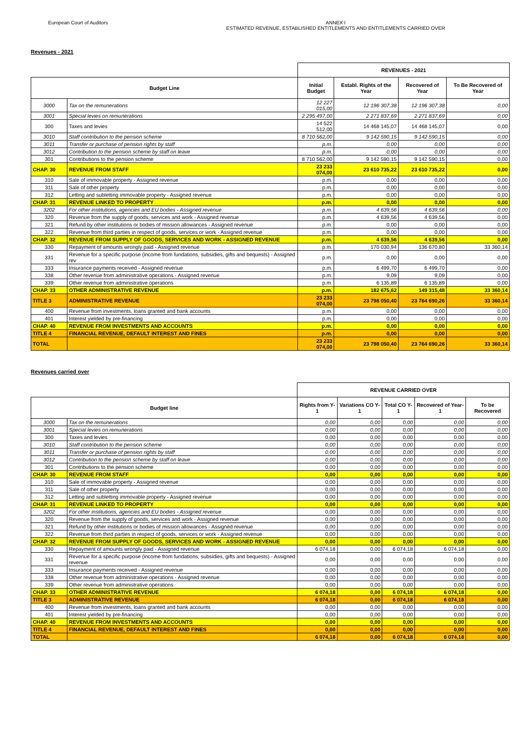European Court of Auditors ANNEX I
ESTIMATED REVENUE, ESTABLISHED ENTITLEMENTS AND ENTITLEMENTS CARRIED OVER
Revenues - 2021
| | | REVENUES - 2021 | | | |
| --- | --- | --- | --- | --- | --- |
| Budget Line | | Initial Budget | Establ. Rights of the Year | Recovered of Year | To Be Recovered of Year |
| 3000 | Tax on the remunerations | 12 227 015,00 | 12 196 307,38 | 12 196 307,38 | 0,00 |
| 3001 | Special levies on remunerations | 2 295 497,00 | 2 271 837,69 | 2 271 837,69 | 0,00 |
| 300 | Taxes and levies | 14 522 512,00 | 14 468 145,07 | 14 468 145,07 | 0,00 |
| 3010 | Staff contribution to the pension scheme | 8 710 562,00 | 9 142 590,15 | 9 142 590,15 | 0,00 |
| 3011 | Transfer or purchase of pension rights by staff | p.m. | 0,00 | 0,00 | 0,00 |
| 3012 | Contribution to the pension scheme by staff on leave | p.m. | 0,00 | 0,00 | 0,00 |
| 301 | Contributions to the pension scheme | 8 710 562,00 | 9 142 590,15 | 9 142 590,15 | 0,00 |
| CHAP. 30 | REVENUE FROM STAFF | 23 233 074,00 | 23 610 735,22 | 23 610 735,22 | 0,00 |
| 310 | Sale of immovable property - Assigned revenue | p.m. | 0,00 | 0,00 | 0,00 |
| 311 | Sale of other property | p.m. | 0,00 | 0,00 | 0,00 |
| 312 | Letting and subletting immovable property - Assigned revenue | p.m. | 0,00 | 0,00 | 0,00 |
| CHAP. 31 | REVENUE LINKED TO PROPERTY | p.m. | 0,00 | 0,00 | 0,00 |
| 3202 | For other institutions, agencies and EU bodies - Assigned revenue | p.m. | 4 639,56 | 4 639,56 | 0,00 |
| 320 | Revenue from the supply of goods, services and work - Assigned revenue | p.m. | 4 639,56 | 4 639,56 | 0,00 |
| 321 | Refund by other institutions or bodies of mission allowances - Assigned revenue | p.m. | 0,00 | 0,00 | 0,00 |
| 322 | Revenue from third parties in respect of goods, services or work - Assigned revenue | p.m. | 0,00 | 0,00 | 0,00 |
| CHAP. 32 | REVENUE FROM SUPPLY OF GOODS, SERVICES AND WORK - ASSIGNED REVENUE | p.m. | 4 639,56 | 4 639,56 | 0,00 |
| 330 | Repayment of amounts wrongly paid - Assigned revenue | p.m. | 170 030,94 | 136 670,80 | 33 360,14 |
| 331 | Revenue for a specific purpose (income from fundations, subsidies, gifts and bequests) - Assigned rev | p.m. | 0,00 | 0,00 | 0,00 |
| 333 | Insurance payments received - Assigned revenue | p.m. | 6 499,70 | 6 499,70 | 0,00 |
| 338 | Other revenue from administrative operations - Assigned revenue | p.m. | 9,09 | 9,09 | 0,00 |
| 339 | Other revenue from administrative operations | p.m. | 6 135,89 | 6 135,89 | 0,00 |
| CHAP. 33 | OTHER ADMINISTRATIVE REVENUE | p.m. | 182 675,62 | 149 315,48 | 33 360,14 |
| TITLE 3 | ADMINISTRATIVE REVENUE | 23 233 074,00 | 23 798 050,40 | 23 764 690,26 | 33 360,14 |
| 400 | Revenue from investments, loans granted and bank accounts | p.m. | 0,00 | 0,00 | 0,00 |
| 401 | Interest yielded by pre-financing | p.m. | 0,00 | 0,00 | 0,00 |
| CHAP. 40 | REVENUE FROM INVESTMENTS AND ACCOUNTS | p.m. | 0,00 | 0,00 | 0,00 |
| TITLE 4 | FINANCIAL REVENUE, DEFAULT INTEREST AND FINES | p.m. | 0,00 | 0,00 | 0,00 |
| TOTAL | | 23 233 074,00 | 23 798 050,40 | 23 764 690,26 | 33 360,14 |
Revenues carried over
| | | REVENUE CARRIED OVER | | | | |
| --- | --- | --- | --- | --- | --- | --- |
| Budget line | | Rights from Y-1 | Variations CO Y-1 | Total CO Y-1 | Recovered of Year-1 | To be Recovered |
| 3000 | Tax on the remunerations | 0,00 | 0,00 | 0,00 | 0,00 | 0,00 |
| 3001 | Special levies on remunerations | 0,00 | 0,00 | 0,00 | 0,00 | 0,00 |
| 300 | Taxes and levies | 0,00 | 0,00 | 0,00 | 0,00 | 0,00 |
| 3010 | Staff contribution to the pension scheme | 0,00 | 0,00 | 0,00 | 0,00 | 0,00 |
| 3011 | Transfer or purchase of pension rights by staff | 0,00 | 0,00 | 0,00 | 0,00 | 0,00 |
| 3012 | Contribution to the pension scheme by staff on leave | 0,00 | 0,00 | 0,00 | 0,00 | 0,00 |
| 301 | Contributions to the pension scheme | 0,00 | 0,00 | 0,00 | 0,00 | 0,00 |
| CHAP. 30 | REVENUE FROM STAFF | 0,00 | 0,00 | 0,00 | 0,00 | 0,00 |
| 310 | Sale of immovable property - Assigned revenue | 0,00 | 0,00 | 0,00 | 0,00 | 0,00 |
| 311 | Sale of other property | 0,00 | 0,00 | 0,00 | 0,00 | 0,00 |
| 312 | Letting and subletting immovable property - Assigned revenue | 0,00 | 0,00 | 0,00 | 0,00 | 0,00 |
| CHAP. 31 | REVENUE LINKED TO PROPERTY | 0,00 | 0,00 | 0,00 | 0,00 | 0,00 |
| 3202 | For other institutions, agencies and EU bodies - Assigned revenue | 0,00 | 0,00 | 0,00 | 0,00 | 0,00 |
| 320 | Revenue from the supply of goods, services and work - Assigned revenue | 0,00 | 0,00 | 0,00 | 0,00 | 0,00 |
| 321 | Refund by other institutions or bodies of mission allowances - Assigned revenue | 0,00 | 0,00 | 0,00 | 0,00 | 0,00 |
| 322 | Revenue from third parties in respect of goods, services or work - Assigned revenue | 0,00 | 0,00 | 0,00 | 0,00 | 0,00 |
| CHAP. 32 | REVENUE FROM SUPPLY OF GOODS, SERVICES AND WORK - ASSIGNED REVENUE | 0,00 | 0,00 | 0,00 | 0,00 | 0,00 |
| 330 | Repayment of amounts wrongly paid - Assigned revenue | 6 074,18 | 0,00 | 6 074,18 | 6 074,18 | 0,00 |
| 331 | Revenue for a specific purpose (income from fundations, subsidies, gifts and bequests) - Assigned revenue | 0,00 | 0,00 | 0,00 | 0,00 | 0,00 |
| 333 | Insurance payments received - Assigned revenue | 0,00 | 0,00 | 0,00 | 0,00 | 0,00 |
| 338 | Other revenue from administrative operations - Assigned revenue | 0,00 | 0,00 | 0,00 | 0,00 | 0,00 |
| 339 | Other revenue from administrative operations | 0,00 | 0,00 | 0,00 | 0,00 | 0,00 |
| CHAP. 33 | OTHER ADMINISTRATIVE REVENUE | 6 074,18 | 0,00 | 6 074,18 | 6 074,18 | 0,00 |
| TITLE 3 | ADMINISTRATIVE REVENUE | 6 074,18 | 0,00 | 6 074,18 | 6 074,18 | 0,00 |
| 400 | Revenue from investments, loans granted and bank accounts | 0,00 | 0,00 | 0,00 | 0,00 | 0,00 |
| 401 | Interest yielded by pre-financing | 0,00 | 0,00 | 0,00 | 0,00 | 0,00 |
| CHAP. 40 | REVENUE FROM INVESTMENTS AND ACCOUNTS | 0,00 | 0,00 | 0,00 | 0,00 | 0,00 |
| TITLE 4 | FINANCIAL REVENUE, DEFAULT INTEREST AND FINES | 0,00 | 0,00 | 0,00 | 0,00 | 0,00 |
| TOTAL | | 6 074,18 | 0,00 | 6 074,18 | 6 074,18 | 0,00 |